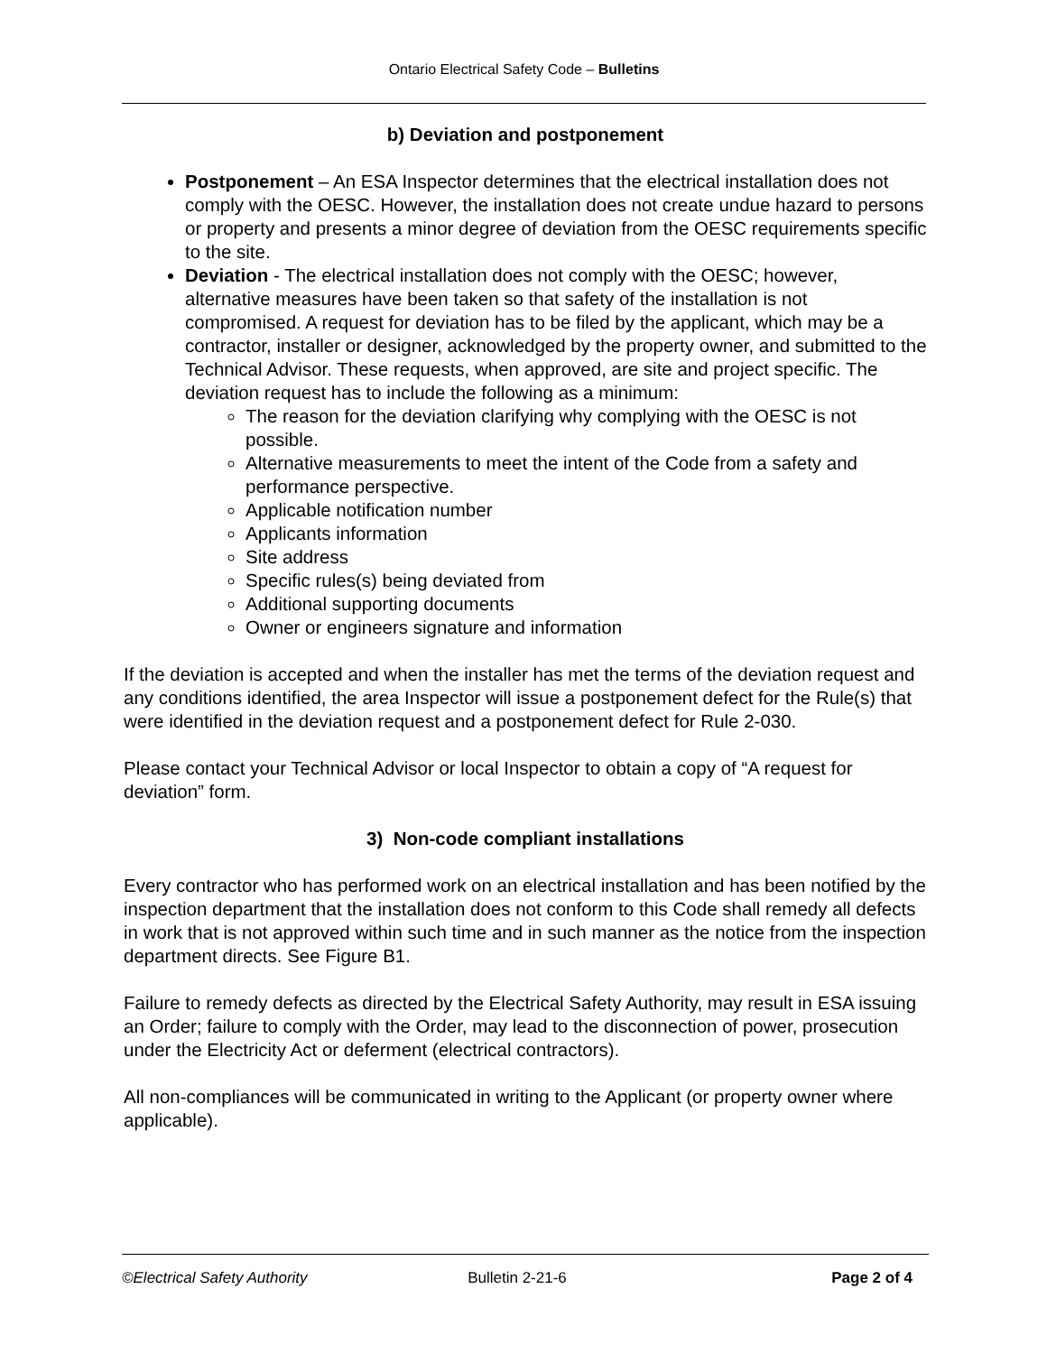Ontario Electrical Safety Code – Bulletins
b) Deviation and postponement
Postponement – An ESA Inspector determines that the electrical installation does not comply with the OESC. However, the installation does not create undue hazard to persons or property and presents a minor degree of deviation from the OESC requirements specific to the site.
Deviation - The electrical installation does not comply with the OESC; however, alternative measures have been taken so that safety of the installation is not compromised. A request for deviation has to be filed by the applicant, which may be a contractor, installer or designer, acknowledged by the property owner, and submitted to the Technical Advisor. These requests, when approved, are site and project specific. The deviation request has to include the following as a minimum:
The reason for the deviation clarifying why complying with the OESC is not possible.
Alternative measurements to meet the intent of the Code from a safety and performance perspective.
Applicable notification number
Applicants information
Site address
Specific rules(s) being deviated from
Additional supporting documents
Owner or engineers signature and information
If the deviation is accepted and when the installer has met the terms of the deviation request and any conditions identified, the area Inspector will issue a postponement defect for the Rule(s) that were identified in the deviation request and a postponement defect for Rule 2-030.
Please contact your Technical Advisor or local Inspector to obtain a copy of “A request for deviation” form.
3) Non-code compliant installations
Every contractor who has performed work on an electrical installation and has been notified by the inspection department that the installation does not conform to this Code shall remedy all defects in work that is not approved within such time and in such manner as the notice from the inspection department directs. See Figure B1.
Failure to remedy defects as directed by the Electrical Safety Authority, may result in ESA issuing an Order; failure to comply with the Order, may lead to the disconnection of power, prosecution under the Electricity Act or deferment (electrical contractors).
All non-compliances will be communicated in writing to the Applicant (or property owner where applicable).
©Electrical Safety Authority Bulletin 2-21-6 Page 2 of 4